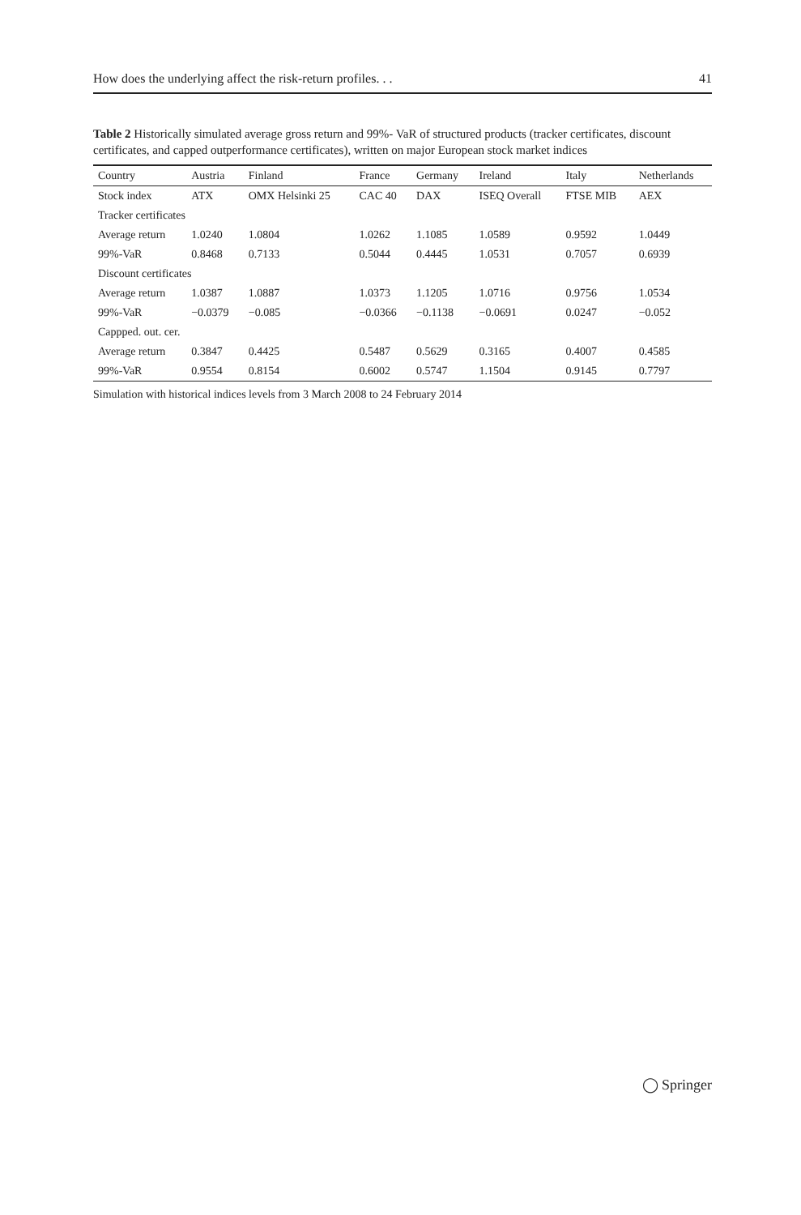How does the underlying affect the risk-return profiles. . . 41
Table 2 Historically simulated average gross return and 99%- VaR of structured products (tracker certificates, discount certificates, and capped outperformance certificates), written on major European stock market indices
| Country | Austria | Finland | France | Germany | Ireland | Italy | Netherlands |
| --- | --- | --- | --- | --- | --- | --- | --- |
| Stock index | ATX | OMX Helsinki 25 | CAC 40 | DAX | ISEQ Overall | FTSE MIB | AEX |
| Tracker certificates | | | | | | | |
| Average return | 1.0240 | 1.0804 | 1.0262 | 1.1085 | 1.0589 | 0.9592 | 1.0449 |
| 99%-VaR | 0.8468 | 0.7133 | 0.5044 | 0.4445 | 1.0531 | 0.7057 | 0.6939 |
| Discount certificates | | | | | | | |
| Average return | 1.0387 | 1.0887 | 1.0373 | 1.1205 | 1.0716 | 0.9756 | 1.0534 |
| 99%-VaR | −0.0379 | −0.085 | −0.0366 | −0.1138 | −0.0691 | 0.0247 | −0.052 |
| Cappped. out. cer. | | | | | | | |
| Average return | 0.3847 | 0.4425 | 0.5487 | 0.5629 | 0.3165 | 0.4007 | 0.4585 |
| 99%-VaR | 0.9554 | 0.8154 | 0.6002 | 0.5747 | 1.1504 | 0.9145 | 0.7797 |
Simulation with historical indices levels from 3 March 2008 to 24 February 2014
◯ Springer